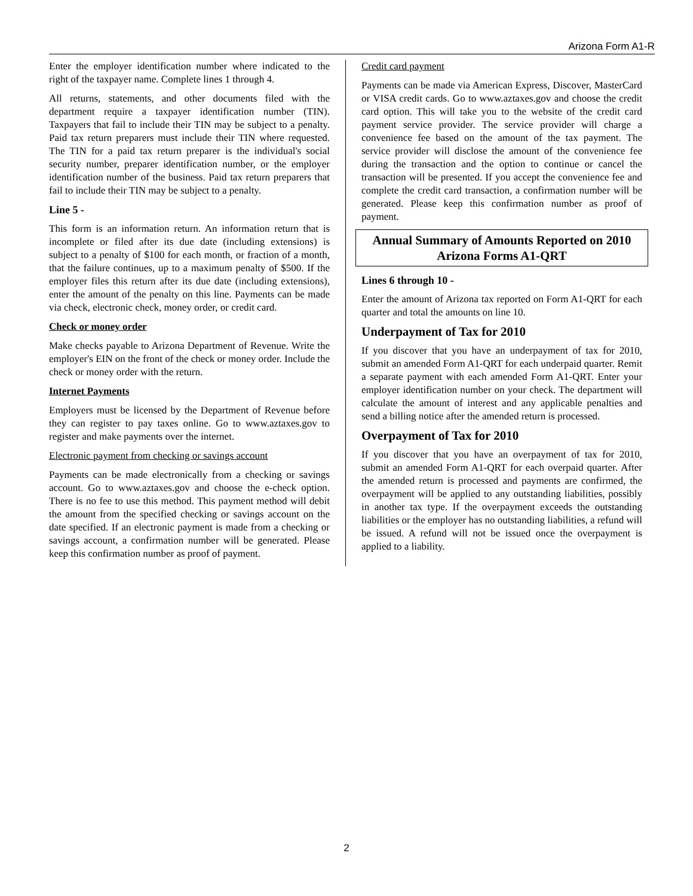Arizona Form A1-R
Enter the employer identification number where indicated to the right of the taxpayer name. Complete lines 1 through 4.
All returns, statements, and other documents filed with the department require a taxpayer identification number (TIN). Taxpayers that fail to include their TIN may be subject to a penalty. Paid tax return preparers must include their TIN where requested. The TIN for a paid tax return preparer is the individual's social security number, preparer identification number, or the employer identification number of the business. Paid tax return preparers that fail to include their TIN may be subject to a penalty.
Line 5 -
This form is an information return. An information return that is incomplete or filed after its due date (including extensions) is subject to a penalty of $100 for each month, or fraction of a month, that the failure continues, up to a maximum penalty of $500. If the employer files this return after its due date (including extensions), enter the amount of the penalty on this line. Payments can be made via check, electronic check, money order, or credit card.
Check or money order
Make checks payable to Arizona Department of Revenue. Write the employer's EIN on the front of the check or money order. Include the check or money order with the return.
Internet Payments
Employers must be licensed by the Department of Revenue before they can register to pay taxes online. Go to www.aztaxes.gov to register and make payments over the internet.
Electronic payment from checking or savings account
Payments can be made electronically from a checking or savings account. Go to www.aztaxes.gov and choose the e-check option. There is no fee to use this method. This payment method will debit the amount from the specified checking or savings account on the date specified. If an electronic payment is made from a checking or savings account, a confirmation number will be generated. Please keep this confirmation number as proof of payment.
Credit card payment
Payments can be made via American Express, Discover, MasterCard or VISA credit cards. Go to www.aztaxes.gov and choose the credit card option. This will take you to the website of the credit card payment service provider. The service provider will charge a convenience fee based on the amount of the tax payment. The service provider will disclose the amount of the convenience fee during the transaction and the option to continue or cancel the transaction will be presented. If you accept the convenience fee and complete the credit card transaction, a confirmation number will be generated. Please keep this confirmation number as proof of payment.
Annual Summary of Amounts Reported on 2010
Arizona Forms A1-QRT
Lines 6 through 10 -
Enter the amount of Arizona tax reported on Form A1-QRT for each quarter and total the amounts on line 10.
Underpayment of Tax for 2010
If you discover that you have an underpayment of tax for 2010, submit an amended Form A1-QRT for each underpaid quarter. Remit a separate payment with each amended Form A1-QRT. Enter your employer identification number on your check. The department will calculate the amount of interest and any applicable penalties and send a billing notice after the amended return is processed.
Overpayment of Tax for 2010
If you discover that you have an overpayment of tax for 2010, submit an amended Form A1-QRT for each overpaid quarter. After the amended return is processed and payments are confirmed, the overpayment will be applied to any outstanding liabilities, possibly in another tax type. If the overpayment exceeds the outstanding liabilities or the employer has no outstanding liabilities, a refund will be issued. A refund will not be issued once the overpayment is applied to a liability.
2